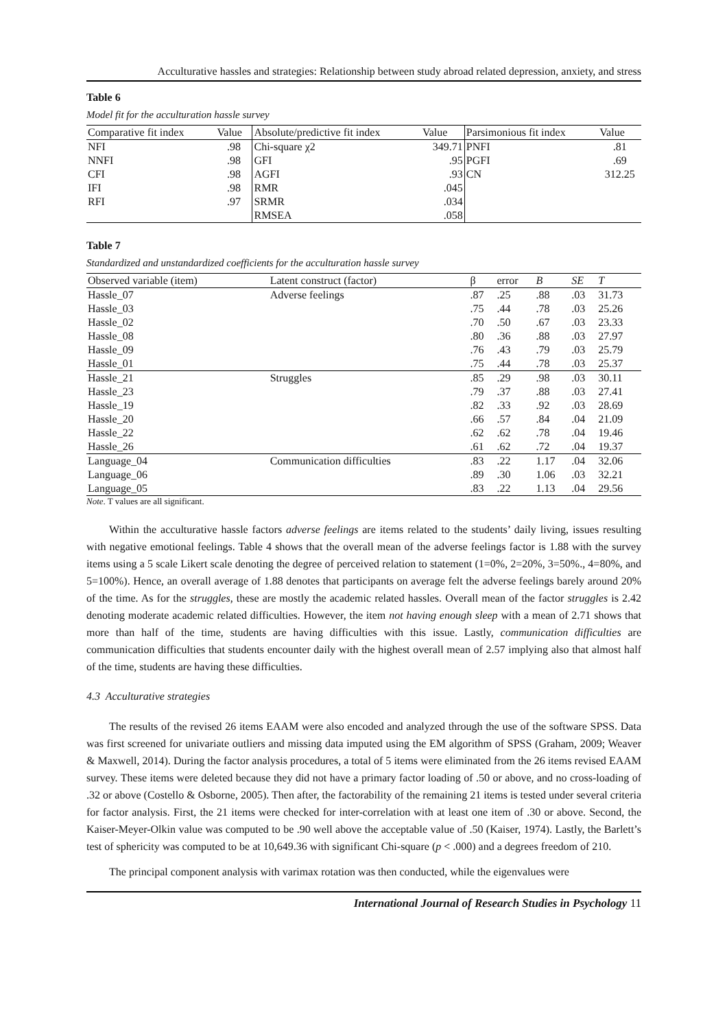Acculturative hassles and strategies: Relationship between study abroad related depression, anxiety, and stress
Table 6
Model fit for the acculturation hassle survey
| Comparative fit index | Value | Absolute/predictive fit index | Value | Parsimonious fit index | Value |
| --- | --- | --- | --- | --- | --- |
| NFI | .98 | Chi-square χ2 | 349.71 | PNFI | .81 |
| NNFI | .98 | GFI | .95 | PGFI | .69 |
| CFI | .98 | AGFI | .93 | CN | 312.25 |
| IFI | .98 | RMR | .045 | | |
| RFI | .97 | SRMR | .034 | | |
| | | RMSEA | .058 | | |
Table 7
Standardized and unstandardized coefficients for the acculturation hassle survey
| Observed variable (item) | Latent construct (factor) | β | error | B | SE | T |
| --- | --- | --- | --- | --- | --- | --- |
| Hassle_07 | Adverse feelings | .87 | .25 | .88 | .03 | 31.73 |
| Hassle_03 | | .75 | .44 | .78 | .03 | 25.26 |
| Hassle_02 | | .70 | .50 | .67 | .03 | 23.33 |
| Hassle_08 | | .80 | .36 | .88 | .03 | 27.97 |
| Hassle_09 | | .76 | .43 | .79 | .03 | 25.79 |
| Hassle_01 | | .75 | .44 | .78 | .03 | 25.37 |
| Hassle_21 | Struggles | .85 | .29 | .98 | .03 | 30.11 |
| Hassle_23 | | .79 | .37 | .88 | .03 | 27.41 |
| Hassle_19 | | .82 | .33 | .92 | .03 | 28.69 |
| Hassle_20 | | .66 | .57 | .84 | .04 | 21.09 |
| Hassle_22 | | .62 | .62 | .78 | .04 | 19.46 |
| Hassle_26 | | .61 | .62 | .72 | .04 | 19.37 |
| Language_04 | Communication difficulties | .83 | .22 | 1.17 | .04 | 32.06 |
| Language_06 | | .89 | .30 | 1.06 | .03 | 32.21 |
| Language_05 | | .83 | .22 | 1.13 | .04 | 29.56 |
Note. T values are all significant.
Within the acculturative hassle factors adverse feelings are items related to the students’ daily living, issues resulting with negative emotional feelings. Table 4 shows that the overall mean of the adverse feelings factor is 1.88 with the survey items using a 5 scale Likert scale denoting the degree of perceived relation to statement (1=0%, 2=20%, 3=50%., 4=80%, and 5=100%). Hence, an overall average of 1.88 denotes that participants on average felt the adverse feelings barely around 20% of the time. As for the struggles, these are mostly the academic related hassles. Overall mean of the factor struggles is 2.42 denoting moderate academic related difficulties. However, the item not having enough sleep with a mean of 2.71 shows that more than half of the time, students are having difficulties with this issue. Lastly, communication difficulties are communication difficulties that students encounter daily with the highest overall mean of 2.57 implying also that almost half of the time, students are having these difficulties.
4.3 Acculturative strategies
The results of the revised 26 items EAAM were also encoded and analyzed through the use of the software SPSS. Data was first screened for univariate outliers and missing data imputed using the EM algorithm of SPSS (Graham, 2009; Weaver & Maxwell, 2014). During the factor analysis procedures, a total of 5 items were eliminated from the 26 items revised EAAM survey. These items were deleted because they did not have a primary factor loading of .50 or above, and no cross-loading of .32 or above (Costello & Osborne, 2005). Then after, the factorability of the remaining 21 items is tested under several criteria for factor analysis. First, the 21 items were checked for inter-correlation with at least one item of .30 or above. Second, the Kaiser-Meyer-Olkin value was computed to be .90 well above the acceptable value of .50 (Kaiser, 1974). Lastly, the Barlett’s test of sphericity was computed to be at 10,649.36 with significant Chi-square (p < .000) and a degrees freedom of 210.
The principal component analysis with varimax rotation was then conducted, while the eigenvalues were
International Journal of Research Studies in Psychology 11